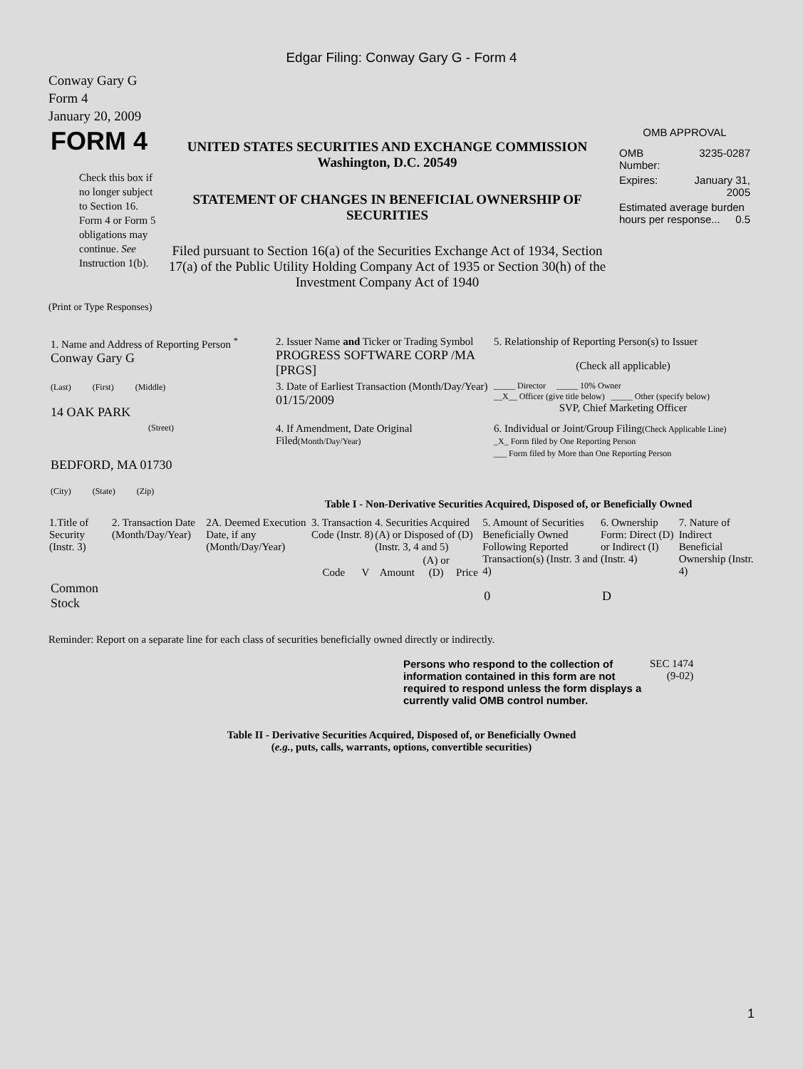Edgar Filing: Conway Gary G - Form 4
Conway Gary G
Form 4
January 20, 2009
| FORM 4 Check this box if no longer subject to Section 16. Form 4 or Form 5 obligations may continue. See Instruction 1(b). | UNITED STATES SECURITIES AND EXCHANGE COMMISSION Washington, D.C. 20549 STATEMENT OF CHANGES IN BENEFICIAL OWNERSHIP OF SECURITIES Filed pursuant to Section 16(a) of the Securities Exchange Act of 1934, Section 17(a) of the Public Utility Holding Company Act of 1935 or Section 30(h) of the Investment Company Act of 1940 | OMB APPROVAL / OMB Number: / 3235-0287 / / Expires: / January 31, 2005 / / Estimated average burden hours per response... 0.5 / / |
(Print or Type Responses)
| 1. Name and Address of Reporting Person <sup>*</sup> Conway Gary G | 2. Issuer Name and Ticker or Trading Symbol PROGRESS SOFTWARE CORP /MA [PRGS] | 5. Relationship of Reporting Person(s) to Issuer (Check all applicable) |
| (Last) (First) (Middle) 14 OAK PARK | 3. Date of Earliest Transaction (Month/Day/Year) 01/15/2009 | _____ Director _____ 10% Owner __X__ Officer (give title below) _____ Other (specify below) SVP, Chief Marketing Officer |
| (Street) BEDFORD, MA 01730 (City) (State) (Zip) | 4. If Amendment, Date Original Filed (Month/Day/Year) | 6. Individual or Joint/Group Filing (Check Applicable Line) _X_ Form filed by One Reporting Person ___ Form filed by More than One Reporting Person |
Table I - Non-Derivative Securities Acquired, Disposed of, or Beneficially Owned
| 1.Title of Security (Instr. 3) | 2. Transaction Date (Month/Day/Year) | 2A. Deemed Execution Date, if any (Month/Day/Year) | 3. Transaction Code (Instr. 8) | | 4. Securities Acquired (A) or Disposed of (D) (Instr. 3, 4 and 5) | | | 5. Amount of Securities Beneficially Owned Following Reported Transaction(s) (Instr. 3 and 4) | 6. Ownership Form: Direct (D) or Indirect (I) (Instr. 4) | 7. Nature of Indirect Beneficial Ownership (Instr. 4) |
| --- | --- | --- | --- | --- | --- | --- | --- | --- | --- | --- |
| | | | Code | V | Amount | (A) or (D) | Price | | | |
| Common Stock | | | | | | | | 0 | D | |
Reminder: Report on a separate line for each class of securities beneficially owned directly or indirectly.
| Persons who respond to the collection of information contained in this form are not required to respond unless the form displays a currently valid OMB control number. | SEC 1474 (9-02) |
Table II - Derivative Securities Acquired, Disposed of, or Beneficially Owned
(e.g., puts, calls, warrants, options, convertible securities)
1